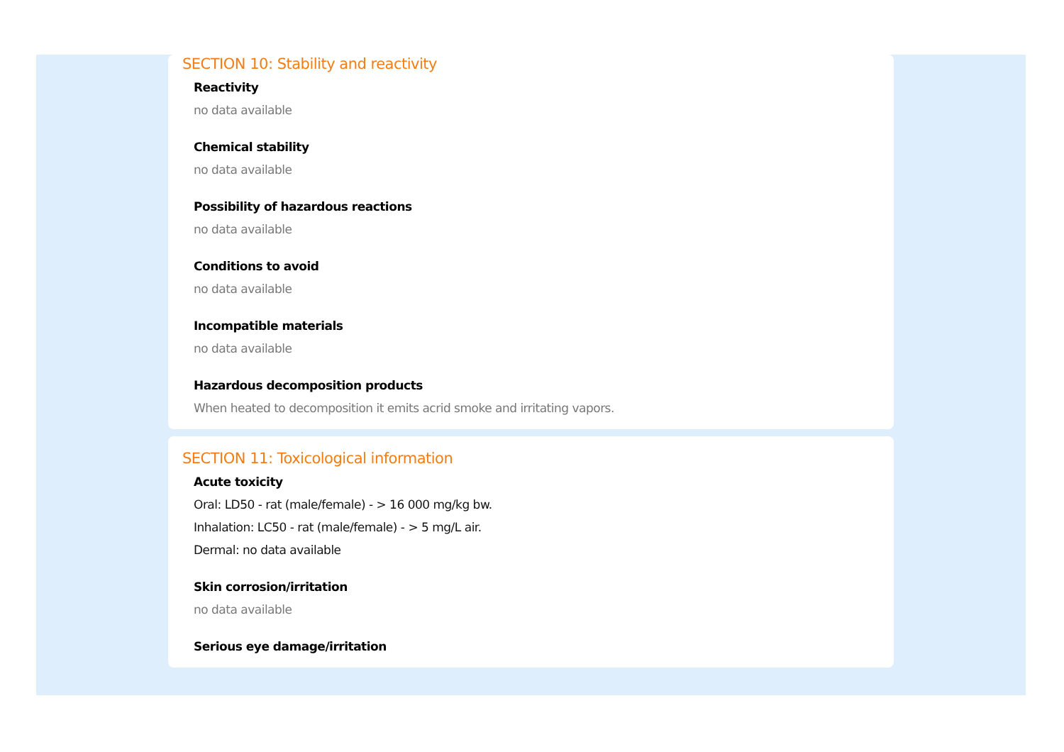SECTION 10: Stability and reactivity
Reactivity
no data available
Chemical stability
no data available
Possibility of hazardous reactions
no data available
Conditions to avoid
no data available
Incompatible materials
no data available
Hazardous decomposition products
When heated to decomposition it emits acrid smoke and irritating vapors.
SECTION 11: Toxicological information
Acute toxicity
Oral: LD50 - rat (male/female) - > 16 000 mg/kg bw.
Inhalation: LC50 - rat (male/female) - > 5 mg/L air.
Dermal: no data available
Skin corrosion/irritation
no data available
Serious eye damage/irritation